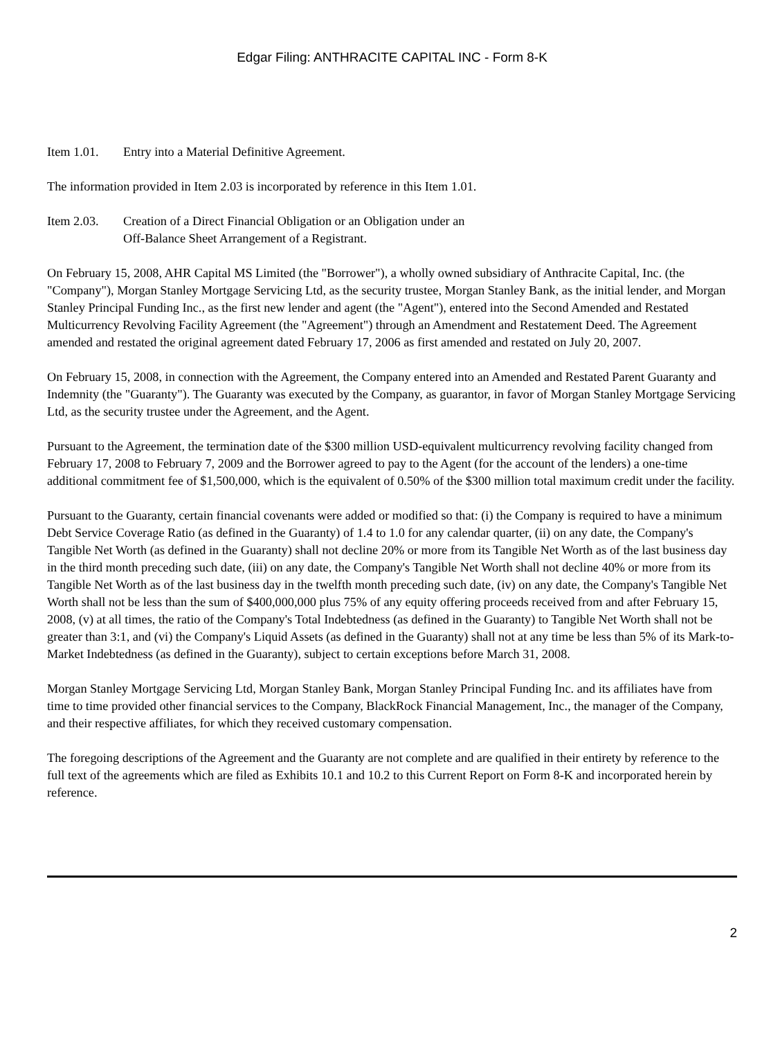Edgar Filing: ANTHRACITE CAPITAL INC - Form 8-K
Item 1.01. Entry into a Material Definitive Agreement.
The information provided in Item 2.03 is incorporated by reference in this Item 1.01.
Item 2.03. Creation of a Direct Financial Obligation or an Obligation under an
Off-Balance Sheet Arrangement of a Registrant.
On February 15, 2008, AHR Capital MS Limited (the "Borrower"), a wholly owned subsidiary of Anthracite Capital, Inc. (the "Company"), Morgan Stanley Mortgage Servicing Ltd, as the security trustee, Morgan Stanley Bank, as the initial lender, and Morgan Stanley Principal Funding Inc., as the first new lender and agent (the "Agent"), entered into the Second Amended and Restated Multicurrency Revolving Facility Agreement (the "Agreement") through an Amendment and Restatement Deed. The Agreement amended and restated the original agreement dated February 17, 2006 as first amended and restated on July 20, 2007.
On February 15, 2008, in connection with the Agreement, the Company entered into an Amended and Restated Parent Guaranty and Indemnity (the "Guaranty"). The Guaranty was executed by the Company, as guarantor, in favor of Morgan Stanley Mortgage Servicing Ltd, as the security trustee under the Agreement, and the Agent.
Pursuant to the Agreement, the termination date of the $300 million USD-equivalent multicurrency revolving facility changed from February 17, 2008 to February 7, 2009 and the Borrower agreed to pay to the Agent (for the account of the lenders) a one-time additional commitment fee of $1,500,000, which is the equivalent of 0.50% of the $300 million total maximum credit under the facility.
Pursuant to the Guaranty, certain financial covenants were added or modified so that: (i) the Company is required to have a minimum Debt Service Coverage Ratio (as defined in the Guaranty) of 1.4 to 1.0 for any calendar quarter, (ii) on any date, the Company's Tangible Net Worth (as defined in the Guaranty) shall not decline 20% or more from its Tangible Net Worth as of the last business day in the third month preceding such date, (iii) on any date, the Company's Tangible Net Worth shall not decline 40% or more from its Tangible Net Worth as of the last business day in the twelfth month preceding such date, (iv) on any date, the Company's Tangible Net Worth shall not be less than the sum of $400,000,000 plus 75% of any equity offering proceeds received from and after February 15, 2008, (v) at all times, the ratio of the Company's Total Indebtedness (as defined in the Guaranty) to Tangible Net Worth shall not be greater than 3:1, and (vi) the Company's Liquid Assets (as defined in the Guaranty) shall not at any time be less than 5% of its Mark-to-Market Indebtedness (as defined in the Guaranty), subject to certain exceptions before March 31, 2008.
Morgan Stanley Mortgage Servicing Ltd, Morgan Stanley Bank, Morgan Stanley Principal Funding Inc. and its affiliates have from time to time provided other financial services to the Company, BlackRock Financial Management, Inc., the manager of the Company, and their respective affiliates, for which they received customary compensation.
The foregoing descriptions of the Agreement and the Guaranty are not complete and are qualified in their entirety by reference to the full text of the agreements which are filed as Exhibits 10.1 and 10.2 to this Current Report on Form 8-K and incorporated herein by reference.
2